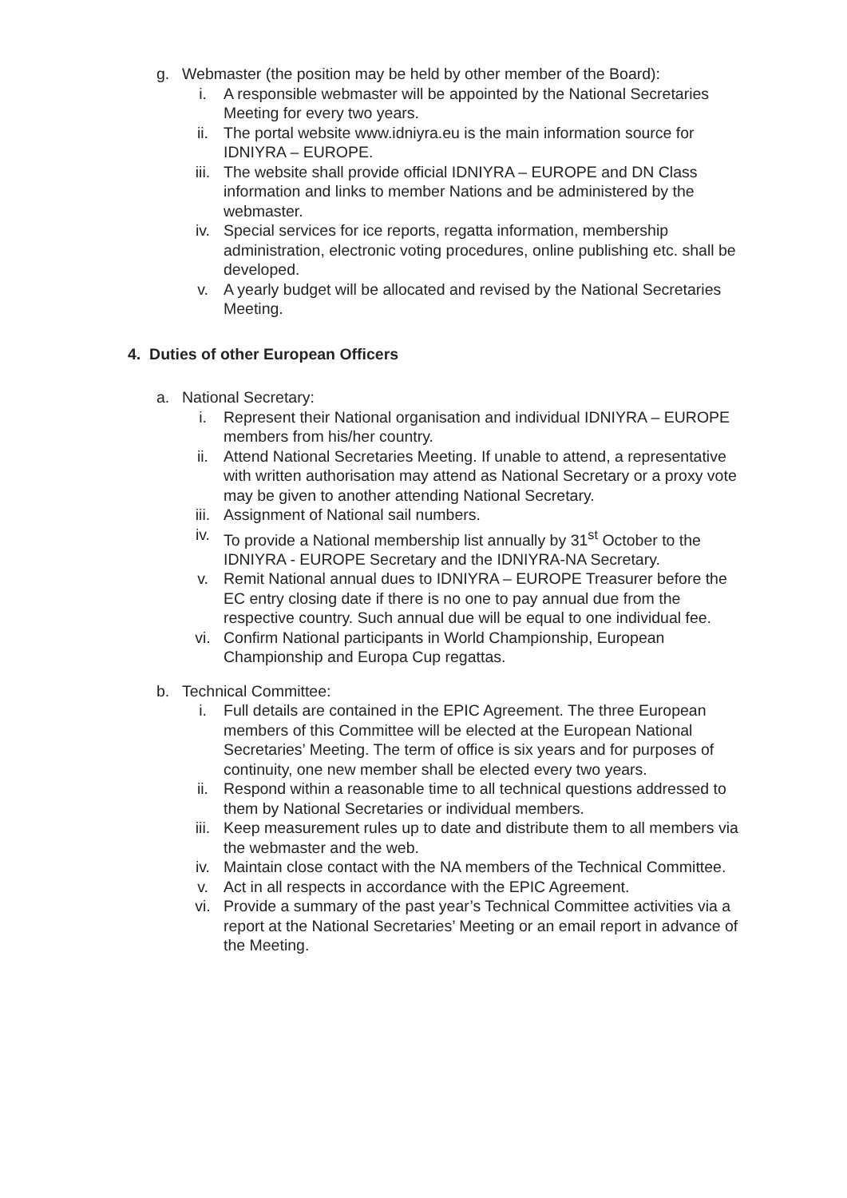g. Webmaster (the position may be held by other member of the Board):
i. A responsible webmaster will be appointed by the National Secretaries Meeting for every two years.
ii. The portal website www.idniyra.eu is the main information source for IDNIYRA – EUROPE.
iii. The website shall provide official IDNIYRA – EUROPE and DN Class information and links to member Nations and be administered by the webmaster.
iv. Special services for ice reports, regatta information, membership administration, electronic voting procedures, online publishing etc. shall be developed.
v. A yearly budget will be allocated and revised by the National Secretaries Meeting.
4. Duties of other European Officers
a. National Secretary:
i. Represent their National organisation and individual IDNIYRA – EUROPE members from his/her country.
ii. Attend National Secretaries Meeting. If unable to attend, a representative with written authorisation may attend as National Secretary or a proxy vote may be given to another attending National Secretary.
iii. Assignment of National sail numbers.
iv. To provide a National membership list annually by 31<sup>st</sup> October to the IDNIYRA - EUROPE Secretary and the IDNIYRA-NA Secretary.
v. Remit National annual dues to IDNIYRA – EUROPE Treasurer before the EC entry closing date if there is no one to pay annual due from the respective country. Such annual due will be equal to one individual fee.
vi. Confirm National participants in World Championship, European Championship and Europa Cup regattas.
b. Technical Committee:
i. Full details are contained in the EPIC Agreement. The three European members of this Committee will be elected at the European National Secretaries’ Meeting. The term of office is six years and for purposes of continuity, one new member shall be elected every two years.
ii. Respond within a reasonable time to all technical questions addressed to them by National Secretaries or individual members.
iii. Keep measurement rules up to date and distribute them to all members via the webmaster and the web.
iv. Maintain close contact with the NA members of the Technical Committee.
v. Act in all respects in accordance with the EPIC Agreement.
vi. Provide a summary of the past year’s Technical Committee activities via a report at the National Secretaries’ Meeting or an email report in advance of the Meeting.